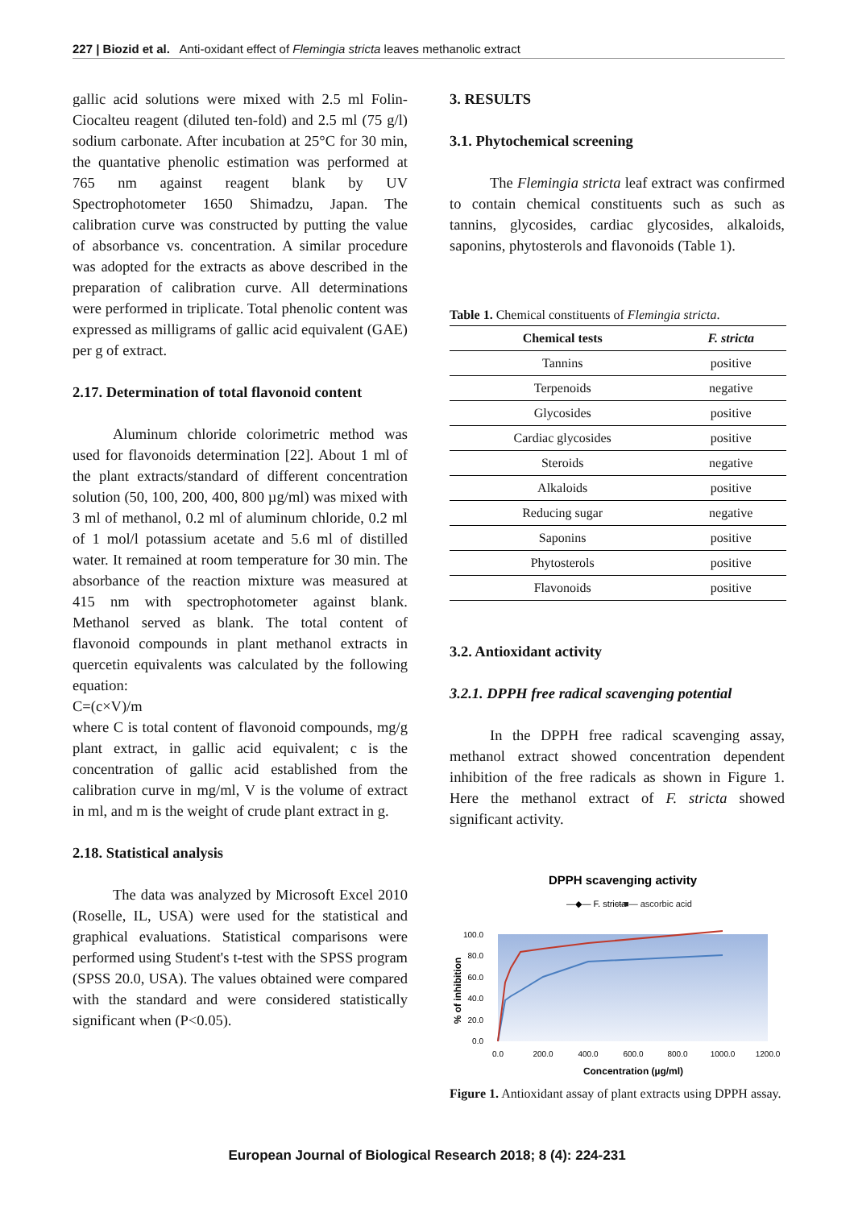227 | Biozid et al. Anti-oxidant effect of Flemingia stricta leaves methanolic extract
gallic acid solutions were mixed with 2.5 ml Folin-Ciocalteu reagent (diluted ten-fold) and 2.5 ml (75 g/l) sodium carbonate. After incubation at 25°C for 30 min, the quantative phenolic estimation was performed at 765 nm against reagent blank by UV Spectrophotometer 1650 Shimadzu, Japan. The calibration curve was constructed by putting the value of absorbance vs. concentration. A similar procedure was adopted for the extracts as above described in the preparation of calibration curve. All determinations were performed in triplicate. Total phenolic content was expressed as milligrams of gallic acid equivalent (GAE) per g of extract.
2.17. Determination of total flavonoid content
Aluminum chloride colorimetric method was used for flavonoids determination [22]. About 1 ml of the plant extracts/standard of different concentration solution (50, 100, 200, 400, 800 µg/ml) was mixed with 3 ml of methanol, 0.2 ml of aluminum chloride, 0.2 ml of 1 mol/l potassium acetate and 5.6 ml of distilled water. It remained at room temperature for 30 min. The absorbance of the reaction mixture was measured at 415 nm with spectrophotometer against blank. Methanol served as blank. The total content of flavonoid compounds in plant methanol extracts in quercetin equivalents was calculated by the following equation:
C=(c×V)/m
where C is total content of flavonoid compounds, mg/g plant extract, in gallic acid equivalent; c is the concentration of gallic acid established from the calibration curve in mg/ml, V is the volume of extract in ml, and m is the weight of crude plant extract in g.
2.18. Statistical analysis
The data was analyzed by Microsoft Excel 2010 (Roselle, IL, USA) were used for the statistical and graphical evaluations. Statistical comparisons were performed using Student's t-test with the SPSS program (SPSS 20.0, USA). The values obtained were compared with the standard and were considered statistically significant when (P<0.05).
3. RESULTS
3.1. Phytochemical screening
The Flemingia stricta leaf extract was confirmed to contain chemical constituents such as such as tannins, glycosides, cardiac glycosides, alkaloids, saponins, phytosterols and flavonoids (Table 1).
Table 1. Chemical constituents of Flemingia stricta.
| Chemical tests | F. stricta |
| --- | --- |
| Tannins | positive |
| Terpenoids | negative |
| Glycosides | positive |
| Cardiac glycosides | positive |
| Steroids | negative |
| Alkaloids | positive |
| Reducing sugar | negative |
| Saponins | positive |
| Phytosterols | positive |
| Flavonoids | positive |
3.2. Antioxidant activity
3.2.1. DPPH free radical scavenging potential
In the DPPH free radical scavenging assay, methanol extract showed concentration dependent inhibition of the free radicals as shown in Figure 1. Here the methanol extract of F. stricta showed significant activity.
DPPH scavenging activity
—◆— F. stricta
—■— ascorbic acid
100.0
80.0
60.0
40.0
20.0
0.0
% of inhibition
0.0
200.0
400.0
600.0
800.0
1000.0
1200.0
Concentration (µg/ml)
Figure 1. Antioxidant assay of plant extracts using DPPH assay.
European Journal of Biological Research 2018; 8 (4): 224-231